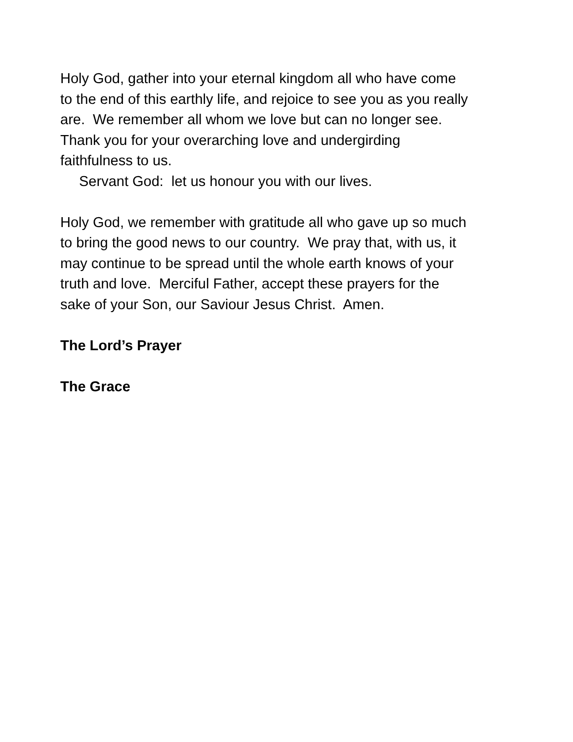Holy God, gather into your eternal kingdom all who have come
to the end of this earthly life, and rejoice to see you as you really
are. We remember all whom we love but can no longer see.
Thank you for your overarching love and undergirding
faithfulness to us.
Servant God: let us honour you with our lives.
Holy God, we remember with gratitude all who gave up so much
to bring the good news to our country. We pray that, with us, it
may continue to be spread until the whole earth knows of your
truth and love. Merciful Father, accept these prayers for the
sake of your Son, our Saviour Jesus Christ. Amen.
The Lord’s Prayer
The Grace